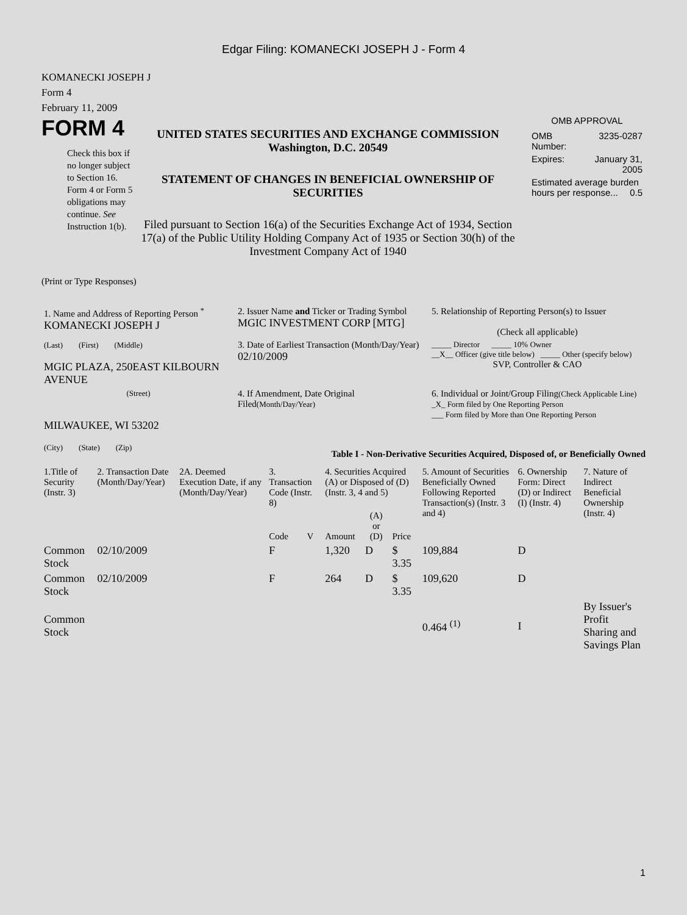Edgar Filing: KOMANECKI JOSEPH J - Form 4
KOMANECKI JOSEPH J
Form 4
February 11, 2009
FORM 4
Check this box if no longer subject to Section 16. Form 4 or Form 5 obligations may continue. See Instruction 1(b).
UNITED STATES SECURITIES AND EXCHANGE COMMISSION
Washington, D.C. 20549
STATEMENT OF CHANGES IN BENEFICIAL OWNERSHIP OF SECURITIES
Filed pursuant to Section 16(a) of the Securities Exchange Act of 1934, Section 17(a) of the Public Utility Holding Company Act of 1935 or Section 30(h) of the Investment Company Act of 1940
OMB APPROVAL
| OMB Number: | 3235-0287 |
| Expires: | January 31, 2005 |
| Estimated average burden hours per response... 0.5 | |
(Print or Type Responses)
| 1. Name and Address of Reporting Person <sup>*</sup> KOMANECKI JOSEPH J | 2. Issuer Name and Ticker or Trading Symbol MGIC INVESTMENT CORP [MTG] | 5. Relationship of Reporting Person(s) to Issuer (Check all applicable) |
| (Last) (First) (Middle) MGIC PLAZA, 250EAST KILBOURN AVENUE | 3. Date of Earliest Transaction (Month/Day/Year) 02/10/2009 | _____ Director _____ 10% Owner __X__ Officer (give title below) _____ Other (specify below) SVP, Controller & CAO |
| (Street) MILWAUKEE, WI 53202 (City) (State) (Zip) | 4. If Amendment, Date Original Filed (Month/Day/Year) | 6. Individual or Joint/Group Filing (Check Applicable Line) _X_ Form filed by One Reporting Person ___ Form filed by More than One Reporting Person |
Table I - Non-Derivative Securities Acquired, Disposed of, or Beneficially Owned
| 1.Title of Security (Instr. 3) | 2. Transaction Date (Month/Day/Year) | 2A. Deemed Execution Date, if any (Month/Day/Year) | 3. Transaction Code (Instr. 8) | | 4. Securities Acquired (A) or Disposed of (D) (Instr. 3, 4 and 5) | | | 5. Amount of Securities Beneficially Owned Following Reported Transaction(s) (Instr. 3 and 4) | 6. Ownership Form: Direct (D) or Indirect (I) (Instr. 4) | 7. Nature of Indirect Beneficial Ownership (Instr. 4) |
| --- | --- | --- | --- | --- | --- | --- | --- | --- | --- | --- |
| | | | Code | V | Amount | (A) or (D) | Price | | | |
| Common Stock | 02/10/2009 | | F | | 1,320 | D | $ 3.35 | 109,884 | D | |
| Common Stock | 02/10/2009 | | F | | 264 | D | $ 3.35 | 109,620 | D | |
| Common Stock | | | | | | | | 0.464 <sup>(1)</sup> | I | By Issuer's Profit Sharing and Savings Plan |
1